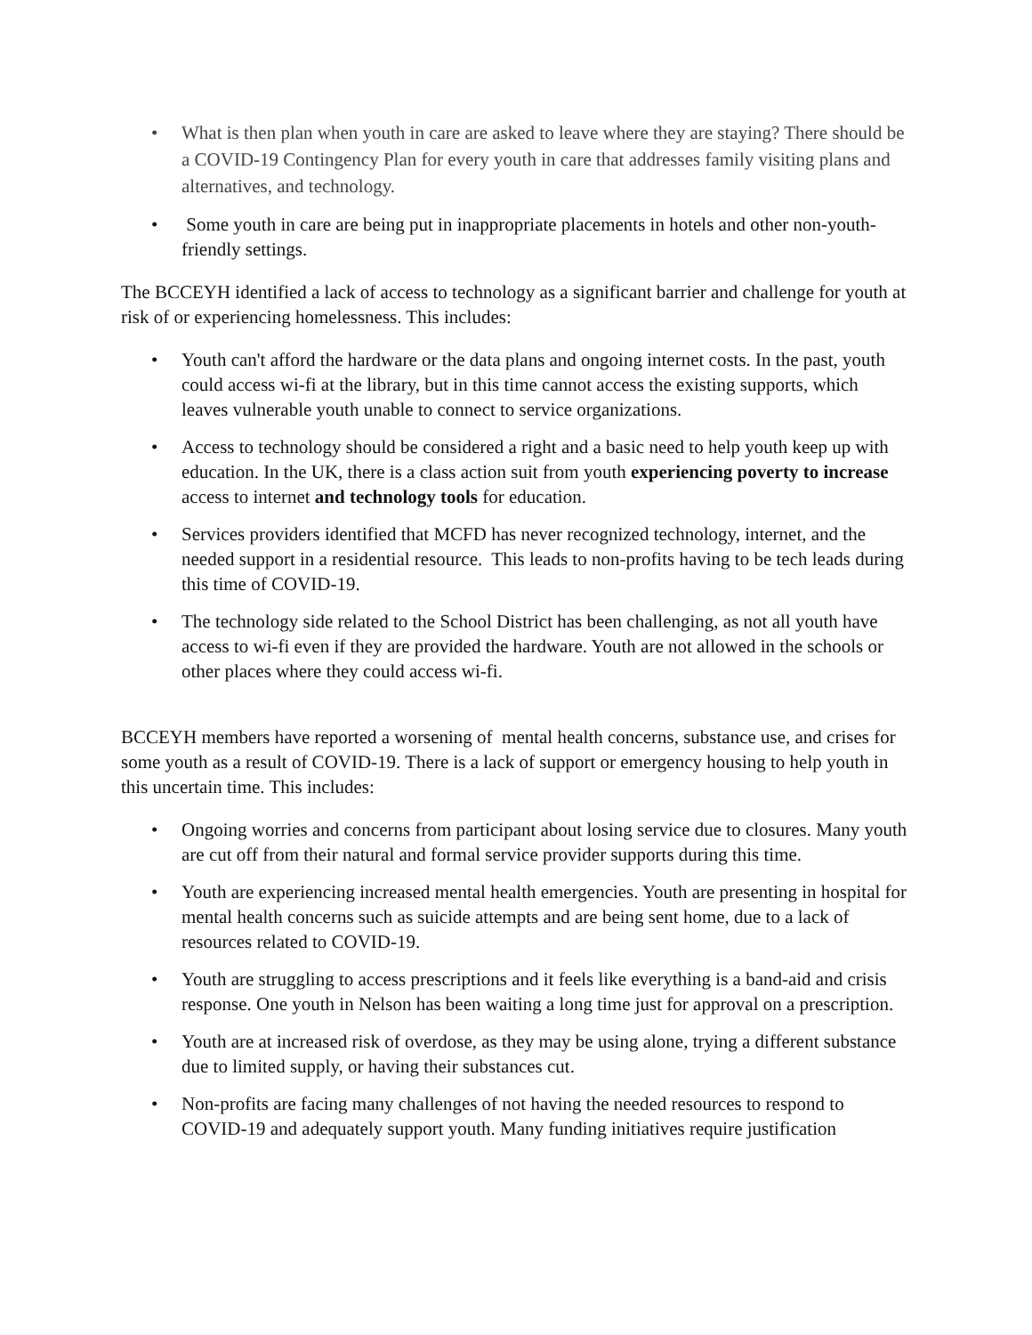• What is then plan when youth in care are asked to leave where they are staying? There should be a COVID-19 Contingency Plan for every youth in care that addresses family visiting plans and alternatives, and technology.
• Some youth in care are being put in inappropriate placements in hotels and other non-youth-friendly settings.
The BCCEYH identified a lack of access to technology as a significant barrier and challenge for youth at risk of or experiencing homelessness. This includes:
• Youth can't afford the hardware or the data plans and ongoing internet costs. In the past, youth could access wi-fi at the library, but in this time cannot access the existing supports, which leaves vulnerable youth unable to connect to service organizations.
• Access to technology should be considered a right and a basic need to help youth keep up with education. In the UK, there is a class action suit from youth experiencing poverty to increase access to internet and technology tools for education.
• Services providers identified that MCFD has never recognized technology, internet, and the needed support in a residential resource. This leads to non-profits having to be tech leads during this time of COVID-19.
• The technology side related to the School District has been challenging, as not all youth have access to wi-fi even if they are provided the hardware. Youth are not allowed in the schools or other places where they could access wi-fi.
BCCEYH members have reported a worsening of mental health concerns, substance use, and crises for some youth as a result of COVID-19. There is a lack of support or emergency housing to help youth in this uncertain time. This includes:
• Ongoing worries and concerns from participant about losing service due to closures. Many youth are cut off from their natural and formal service provider supports during this time.
• Youth are experiencing increased mental health emergencies. Youth are presenting in hospital for mental health concerns such as suicide attempts and are being sent home, due to a lack of resources related to COVID-19.
• Youth are struggling to access prescriptions and it feels like everything is a band-aid and crisis response. One youth in Nelson has been waiting a long time just for approval on a prescription.
• Youth are at increased risk of overdose, as they may be using alone, trying a different substance due to limited supply, or having their substances cut.
• Non-profits are facing many challenges of not having the needed resources to respond to COVID-19 and adequately support youth. Many funding initiatives require justification